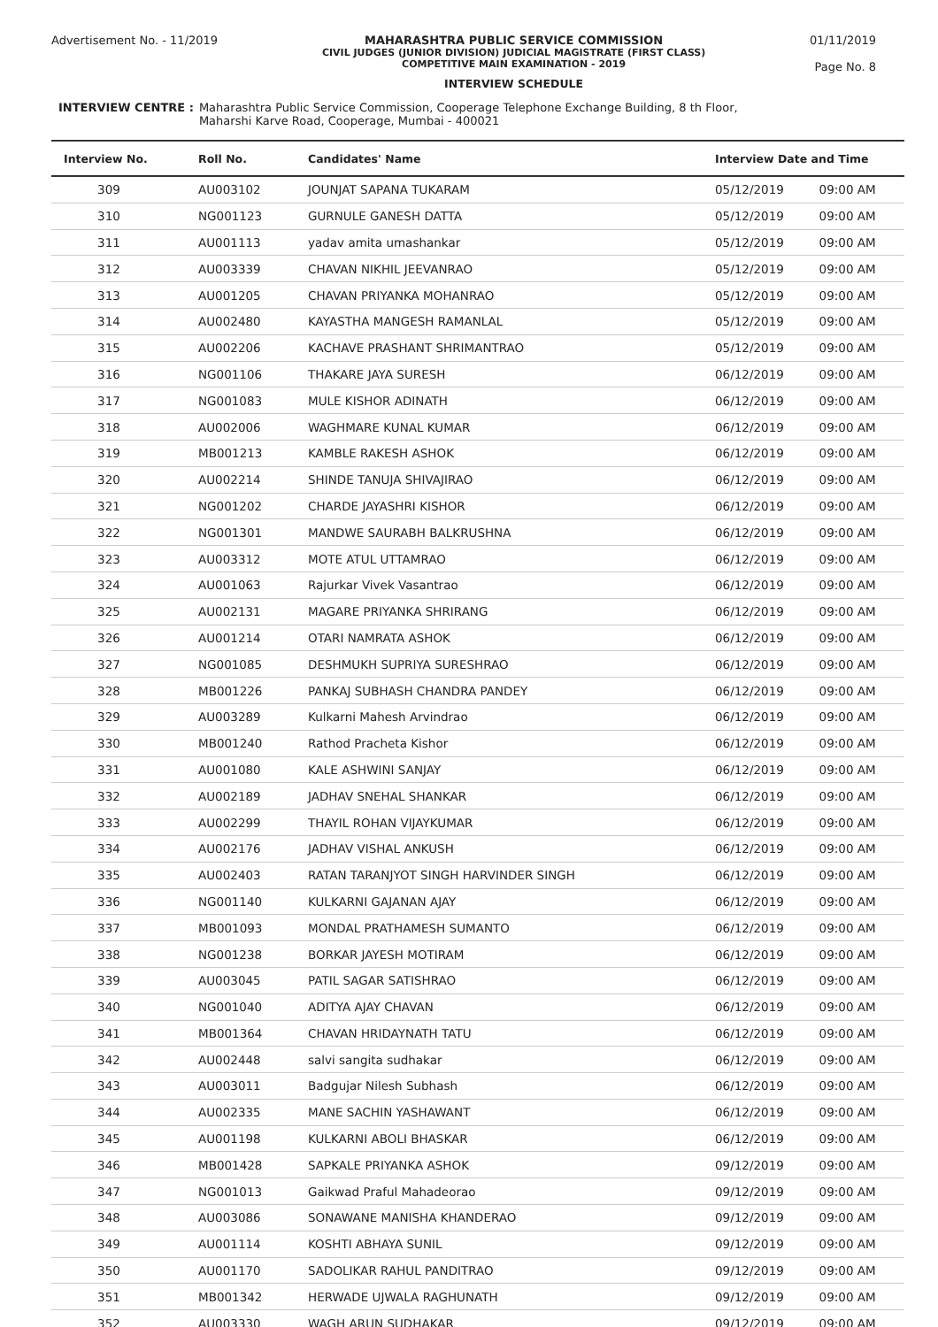Advertisement No. - 11/2019 MAHARASHTRA PUBLIC SERVICE COMMISSION
CIVIL JUDGES (JUNIOR DIVISION) JUDICIAL MAGISTRATE (FIRST CLASS)
COMPETITIVE MAIN EXAMINATION - 2019
INTERVIEW SCHEDULE
01/11/2019
Page No. 8
INTERVIEW CENTRE : Maharashtra Public Service Commission, Cooperage Telephone Exchange Building, 8 th Floor,
Maharshi Karve Road, Cooperage, Mumbai - 400021
| Interview No. | Roll No. | Candidates' Name | Interview Date and Time | |
| --- | --- | --- | --- | --- |
| 309 | AU003102 | JOUNJAT SAPANA TUKARAM | 05/12/2019 | 09:00 AM |
| 310 | NG001123 | GURNULE GANESH DATTA | 05/12/2019 | 09:00 AM |
| 311 | AU001113 | yadav amita umashankar | 05/12/2019 | 09:00 AM |
| 312 | AU003339 | CHAVAN NIKHIL JEEVANRAO | 05/12/2019 | 09:00 AM |
| 313 | AU001205 | CHAVAN PRIYANKA MOHANRAO | 05/12/2019 | 09:00 AM |
| 314 | AU002480 | KAYASTHA MANGESH RAMANLAL | 05/12/2019 | 09:00 AM |
| 315 | AU002206 | KACHAVE PRASHANT SHRIMANTRAO | 05/12/2019 | 09:00 AM |
| 316 | NG001106 | THAKARE JAYA SURESH | 06/12/2019 | 09:00 AM |
| 317 | NG001083 | MULE KISHOR ADINATH | 06/12/2019 | 09:00 AM |
| 318 | AU002006 | WAGHMARE KUNAL KUMAR | 06/12/2019 | 09:00 AM |
| 319 | MB001213 | KAMBLE RAKESH ASHOK | 06/12/2019 | 09:00 AM |
| 320 | AU002214 | SHINDE TANUJA SHIVAJIRAO | 06/12/2019 | 09:00 AM |
| 321 | NG001202 | CHARDE JAYASHRI KISHOR | 06/12/2019 | 09:00 AM |
| 322 | NG001301 | MANDWE SAURABH BALKRUSHNA | 06/12/2019 | 09:00 AM |
| 323 | AU003312 | MOTE ATUL UTTAMRAO | 06/12/2019 | 09:00 AM |
| 324 | AU001063 | Rajurkar Vivek Vasantrao | 06/12/2019 | 09:00 AM |
| 325 | AU002131 | MAGARE PRIYANKA SHRIRANG | 06/12/2019 | 09:00 AM |
| 326 | AU001214 | OTARI NAMRATA ASHOK | 06/12/2019 | 09:00 AM |
| 327 | NG001085 | DESHMUKH SUPRIYA SURESHRAO | 06/12/2019 | 09:00 AM |
| 328 | MB001226 | PANKAJ SUBHASH CHANDRA PANDEY | 06/12/2019 | 09:00 AM |
| 329 | AU003289 | Kulkarni Mahesh Arvindrao | 06/12/2019 | 09:00 AM |
| 330 | MB001240 | Rathod Pracheta Kishor | 06/12/2019 | 09:00 AM |
| 331 | AU001080 | KALE ASHWINI SANJAY | 06/12/2019 | 09:00 AM |
| 332 | AU002189 | JADHAV SNEHAL SHANKAR | 06/12/2019 | 09:00 AM |
| 333 | AU002299 | THAYIL ROHAN VIJAYKUMAR | 06/12/2019 | 09:00 AM |
| 334 | AU002176 | JADHAV VISHAL ANKUSH | 06/12/2019 | 09:00 AM |
| 335 | AU002403 | RATAN TARANJYOT SINGH HARVINDER SINGH | 06/12/2019 | 09:00 AM |
| 336 | NG001140 | KULKARNI GAJANAN AJAY | 06/12/2019 | 09:00 AM |
| 337 | MB001093 | MONDAL PRATHAMESH SUMANTO | 06/12/2019 | 09:00 AM |
| 338 | NG001238 | BORKAR JAYESH MOTIRAM | 06/12/2019 | 09:00 AM |
| 339 | AU003045 | PATIL SAGAR SATISHRAO | 06/12/2019 | 09:00 AM |
| 340 | NG001040 | ADITYA AJAY CHAVAN | 06/12/2019 | 09:00 AM |
| 341 | MB001364 | CHAVAN HRIDAYNATH TATU | 06/12/2019 | 09:00 AM |
| 342 | AU002448 | salvi sangita sudhakar | 06/12/2019 | 09:00 AM |
| 343 | AU003011 | Badgujar Nilesh Subhash | 06/12/2019 | 09:00 AM |
| 344 | AU002335 | MANE SACHIN YASHAWANT | 06/12/2019 | 09:00 AM |
| 345 | AU001198 | KULKARNI ABOLI BHASKAR | 06/12/2019 | 09:00 AM |
| 346 | MB001428 | SAPKALE PRIYANKA ASHOK | 09/12/2019 | 09:00 AM |
| 347 | NG001013 | Gaikwad Praful Mahadeorao | 09/12/2019 | 09:00 AM |
| 348 | AU003086 | SONAWANE MANISHA KHANDERAO | 09/12/2019 | 09:00 AM |
| 349 | AU001114 | KOSHTI ABHAYA SUNIL | 09/12/2019 | 09:00 AM |
| 350 | AU001170 | SADOLIKAR RAHUL PANDITRAO | 09/12/2019 | 09:00 AM |
| 351 | MB001342 | HERWADE UJWALA RAGHUNATH | 09/12/2019 | 09:00 AM |
| 352 | AU003330 | WAGH ARUN SUDHAKAR | 09/12/2019 | 09:00 AM |